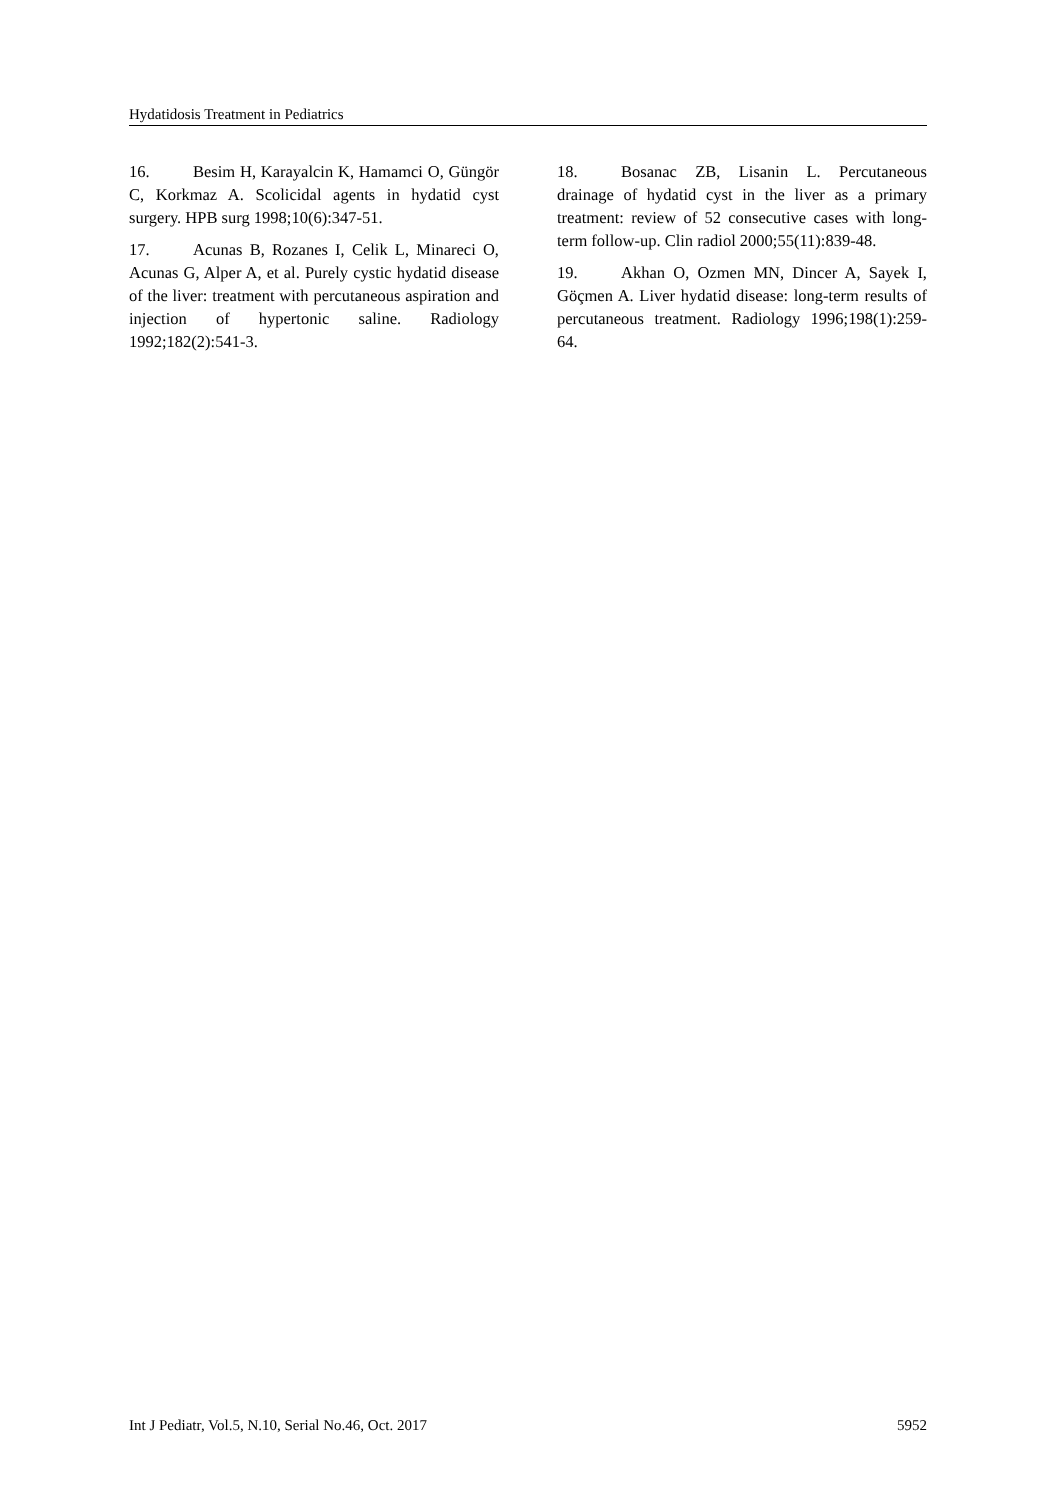Hydatidosis Treatment in Pediatrics
16. Besim H, Karayalcin K, Hamamci O, Güngör C, Korkmaz A. Scolicidal agents in hydatid cyst surgery. HPB surg 1998;10(6):347-51.
17. Acunas B, Rozanes I, Celik L, Minareci O, Acunas G, Alper A, et al. Purely cystic hydatid disease of the liver: treatment with percutaneous aspiration and injection of hypertonic saline. Radiology 1992;182(2):541-3.
18. Bosanac ZB, Lisanin L. Percutaneous drainage of hydatid cyst in the liver as a primary treatment: review of 52 consecutive cases with long-term follow-up. Clin radiol 2000;55(11):839-48.
19. Akhan O, Ozmen MN, Dincer A, Sayek I, Göçmen A. Liver hydatid disease: long-term results of percutaneous treatment. Radiology 1996;198(1):259-64.
Int J Pediatr, Vol.5, N.10, Serial No.46, Oct. 2017 5952